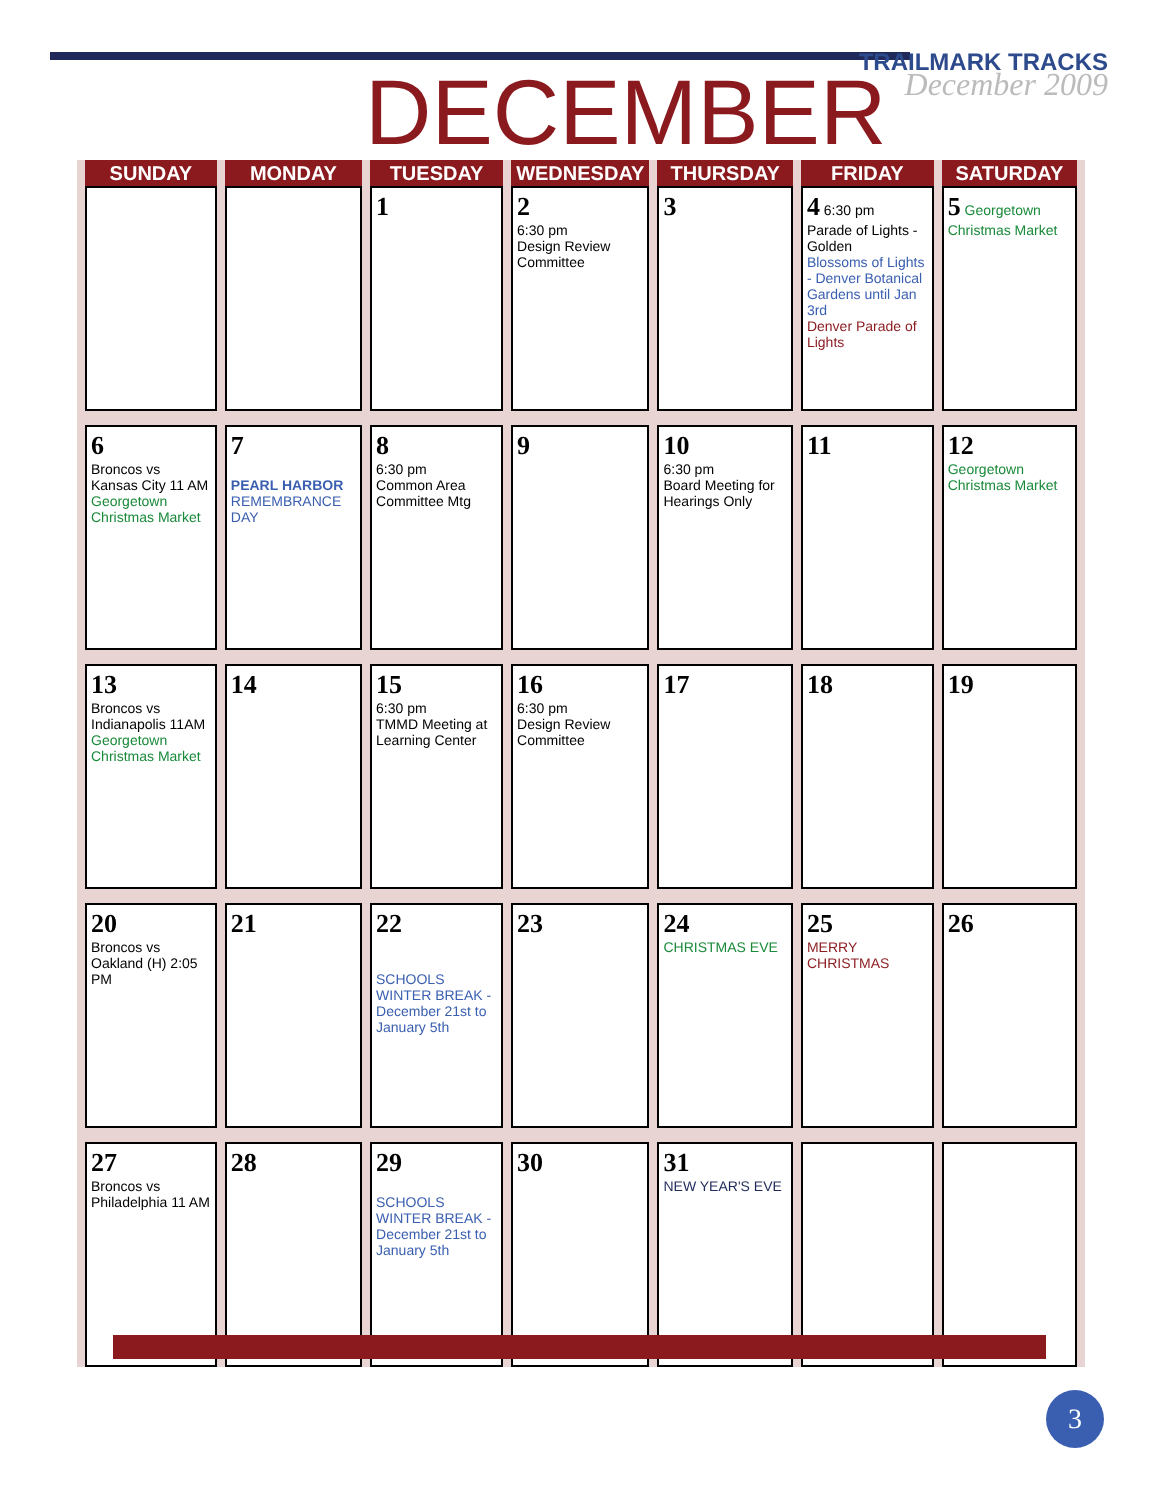TRAILMARK TRACKS
December 2009
DECEMBER
| SUNDAY | MONDAY | TUESDAY | WEDNESDAY | THURSDAY | FRIDAY | SATURDAY |
| --- | --- | --- | --- | --- | --- | --- |
| | | 1 | 2 6:30 pm Design Review Committee | 3 | 4 6:30 pm Parade of Lights - Golden Blossoms of Lights - Denver Botanical Gardens until Jan 3rd Denver Parade of Lights | 5 Georgetown Christmas Market |
| 6 Broncos vs Kansas City 11 AM Georgetown Christmas Market | 7 PEARL HARBOR REMEMBRANCE DAY | 8 6:30 pm Common Area Committee Mtg | 9 | 10 6:30 pm Board Meeting for Hearings Only | 11 | 12 Georgetown Christmas Market |
| 13 Broncos vs Indianapolis 11AM Georgetown Christmas Market | 14 | 15 6:30 pm TMMD Meeting at Learning Center | 16 6:30 pm Design Review Committee | 17 | 18 | 19 |
| 20 Broncos vs Oakland (H) 2:05 PM | 21 | 22 SCHOOLS WINTER BREAK - December 21st to January 5th | 23 | 24 CHRISTMAS EVE | 25 MERRY CHRISTMAS | 26 |
| 27 Broncos vs Philadelphia 11 AM | 28 | 29 SCHOOLS WINTER BREAK - December 21st to January 5th | 30 | 31 NEW YEAR'S EVE | | |
3